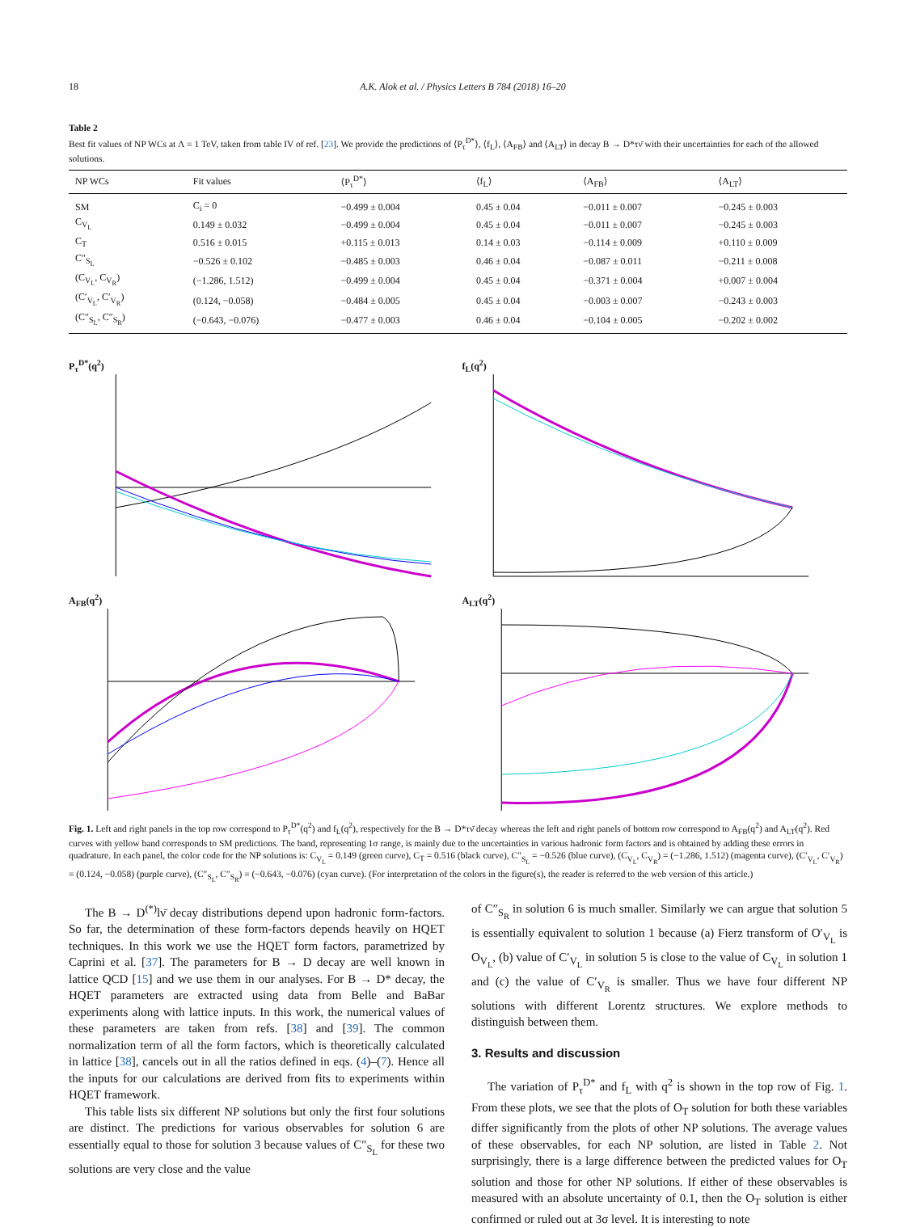18 A.K. Alok et al. / Physics Letters B 784 (2018) 16–20
Table 2
Best fit values of NP WCs at Λ = 1 TeV, taken from table IV of ref. [23]. We provide the predictions of ⟨P<sub>τ</sub><sup>D*</sup>⟩, ⟨f<sub>L</sub>⟩, ⟨A<sub>FB</sub>⟩ and ⟨A<sub>LT</sub>⟩ in decay B → D*τν̄ with their uncertainties for each of the allowed solutions.
| NP WCs | Fit values | ⟨P<sub>τ</sub><sup>D*</sup>⟩ | ⟨f<sub>L</sub>⟩ | ⟨A<sub>FB</sub>⟩ | ⟨A<sub>LT</sub>⟩ |
| --- | --- | --- | --- | --- | --- |
| SM | C<sub>i</sub> = 0 | −0.499 ± 0.004 | 0.45 ± 0.04 | −0.011 ± 0.007 | −0.245 ± 0.003 |
| C<sub>V<sub>L</sub></sub> | 0.149 ± 0.032 | −0.499 ± 0.004 | 0.45 ± 0.04 | −0.011 ± 0.007 | −0.245 ± 0.003 |
| C<sub>T</sub> | 0.516 ± 0.015 | +0.115 ± 0.013 | 0.14 ± 0.03 | −0.114 ± 0.009 | +0.110 ± 0.009 |
| C″<sub>S<sub>L</sub></sub> | −0.526 ± 0.102 | −0.485 ± 0.003 | 0.46 ± 0.04 | −0.087 ± 0.011 | −0.211 ± 0.008 |
| (C<sub>V<sub>L</sub></sub>, C<sub>V<sub>R</sub></sub>) | (−1.286, 1.512) | −0.499 ± 0.004 | 0.45 ± 0.04 | −0.371 ± 0.004 | +0.007 ± 0.004 |
| (C′<sub>V<sub>L</sub></sub>, C′<sub>V<sub>R</sub></sub>) | (0.124, −0.058) | −0.484 ± 0.005 | 0.45 ± 0.04 | −0.003 ± 0.007 | −0.243 ± 0.003 |
| (C″<sub>S<sub>L</sub></sub>, C″<sub>S<sub>R</sub></sub>) | (−0.643, −0.076) | −0.477 ± 0.003 | 0.46 ± 0.04 | −0.104 ± 0.005 | −0.202 ± 0.002 |
P<sub>τ</sub><sup>D*</sup>(q<sup>2</sup>)
f<sub>L</sub>(q<sup>2</sup>)
A<sub>FB</sub>(q<sup>2</sup>)
A<sub>LT</sub>(q<sup>2</sup>)
Fig. 1. Left and right panels in the top row correspond to P<sub>τ</sub><sup>D*</sup>(q<sup>2</sup>) and f<sub>L</sub>(q<sup>2</sup>), respectively for the B → D*τν̄ decay whereas the left and right panels of bottom row correspond to A<sub>FB</sub>(q<sup>2</sup>) and A<sub>LT</sub>(q<sup>2</sup>). Red curves with yellow band corresponds to SM predictions. The band, representing 1σ range, is mainly due to the uncertainties in various hadronic form factors and is obtained by adding these errors in quadrature. In each panel, the color code for the NP solutions is: C<sub>V<sub>L</sub></sub> = 0.149 (green curve), C<sub>T</sub> = 0.516 (black curve), C″<sub>S<sub>L</sub></sub> = −0.526 (blue curve), (C<sub>V<sub>L</sub></sub>, C<sub>V<sub>R</sub></sub>) = (−1.286, 1.512) (magenta curve), (C′<sub>V<sub>L</sub></sub>, C′<sub>V<sub>R</sub></sub>) = (0.124, −0.058) (purple curve), (C″<sub>S<sub>L</sub></sub>, C″<sub>S<sub>R</sub></sub>) = (−0.643, −0.076) (cyan curve). (For interpretation of the colors in the figure(s), the reader is referred to the web version of this article.)
The B → D<sup>(*)</sup>lν̄ decay distributions depend upon hadronic form-factors. So far, the determination of these form-factors depends heavily on HQET techniques. In this work we use the HQET form factors, parametrized by Caprini et al. [37]. The parameters for B → D decay are well known in lattice QCD [15] and we use them in our analyses. For B → D* decay, the HQET parameters are extracted using data from Belle and BaBar experiments along with lattice inputs. In this work, the numerical values of these parameters are taken from refs. [38] and [39]. The common normalization term of all the form factors, which is theoretically calculated in lattice [38], cancels out in all the ratios defined in eqs. (4)–(7). Hence all the inputs for our calculations are derived from fits to experiments within HQET framework.
This table lists six different NP solutions but only the first four solutions are distinct. The predictions for various observables for solution 6 are essentially equal to those for solution 3 because values of C″<sub>S<sub>L</sub></sub> for these two solutions are very close and the value
of C″<sub>S<sub>R</sub></sub> in solution 6 is much smaller. Similarly we can argue that solution 5 is essentially equivalent to solution 1 because (a) Fierz transform of O′<sub>V<sub>L</sub></sub> is O<sub>V<sub>L</sub></sub>, (b) value of C′<sub>V<sub>L</sub></sub> in solution 5 is close to the value of C<sub>V<sub>L</sub></sub> in solution 1 and (c) the value of C′<sub>V<sub>R</sub></sub> is smaller. Thus we have four different NP solutions with different Lorentz structures. We explore methods to distinguish between them.
3. Results and discussion
The variation of P<sub>τ</sub><sup>D*</sup> and f<sub>L</sub> with q<sup>2</sup> is shown in the top row of Fig. 1. From these plots, we see that the plots of O<sub>T</sub> solution for both these variables differ significantly from the plots of other NP solutions. The average values of these observables, for each NP solution, are listed in Table 2. Not surprisingly, there is a large difference between the predicted values for O<sub>T</sub> solution and those for other NP solutions. If either of these observables is measured with an absolute uncertainty of 0.1, then the O<sub>T</sub> solution is either confirmed or ruled out at 3σ level. It is interesting to note